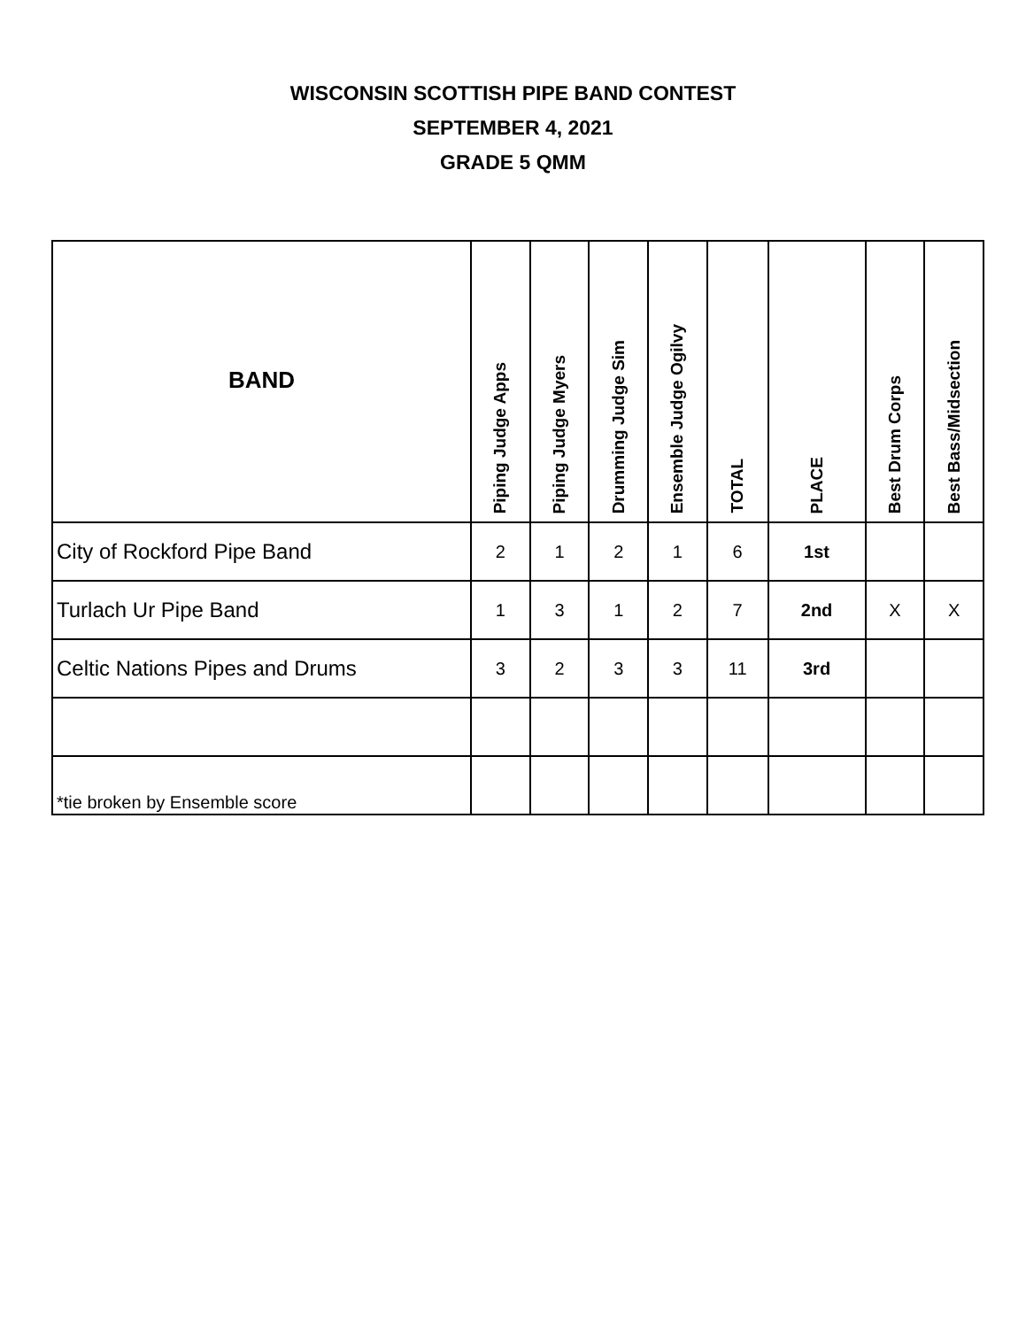WISCONSIN SCOTTISH PIPE BAND CONTEST
SEPTEMBER 4, 2021
GRADE 5 QMM
| BAND | Piping Judge Apps | Piping Judge Myers | Drumming Judge Sim | Ensemble Judge Ogilvy | TOTAL | PLACE | Best Drum Corps | Best Bass/Midsection |
| --- | --- | --- | --- | --- | --- | --- | --- | --- |
| City of Rockford Pipe Band | 2 | 1 | 2 | 1 | 6 | 1st | | |
| Turlach Ur Pipe Band | 1 | 3 | 1 | 2 | 7 | 2nd | X | X |
| Celtic Nations Pipes and Drums | 3 | 2 | 3 | 3 | 11 | 3rd | | |
| *tie broken by Ensemble score | | | | | | | | |